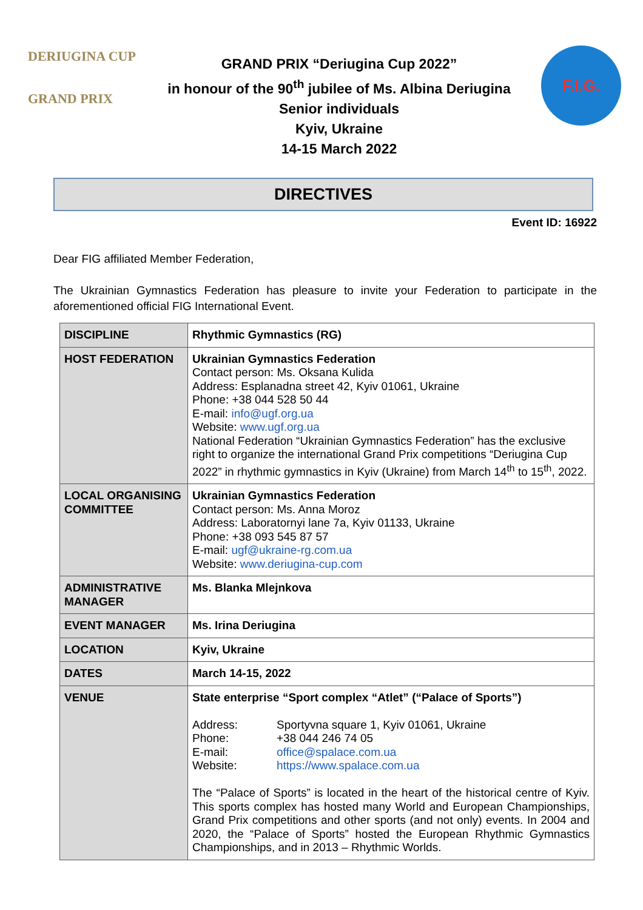DERIUGINA CUP
GRAND PRIX
GRAND PRIX “Deriugina Cup 2022”
in honour of the 90<sup>th</sup> jubilee of Ms. Albina Deriugina
Senior individuals
Kyiv, Ukraine
14-15 March 2022
F.I.G.
DIRECTIVES
Event ID: 16922
Dear FIG affiliated Member Federation,
The Ukrainian Gymnastics Federation has pleasure to invite your Federation to participate in the aforementioned official FIG International Event.
| DISCIPLINE | Rhythmic Gymnastics (RG) |
| HOST FEDERATION | Ukrainian Gymnastics Federation Contact person: Ms. Oksana Kulida Address: Esplanadna street 42, Kyiv 01061, Ukraine Phone: +38 044 528 50 44 E-mail: info@ugf.org.ua Website: www.ugf.org.ua National Federation “Ukrainian Gymnastics Federation” has the exclusive right to organize the international Grand Prix competitions “Deriugina Cup 2022” in rhythmic gymnastics in Kyiv (Ukraine) from March 14<sup>th</sup> to 15<sup>th</sup>, 2022. |
| LOCAL ORGANISING COMMITTEE | Ukrainian Gymnastics Federation Contact person: Ms. Anna Moroz Address: Laboratornyi lane 7a, Kyiv 01133, Ukraine Phone: +38 093 545 87 57 E-mail: ugf@ukraine-rg.com.ua Website: www.deriugina-cup.com |
| ADMINISTRATIVE MANAGER | Ms. Blanka Mlejnkova |
| EVENT MANAGER | Ms. Irina Deriugina |
| LOCATION | Kyiv, Ukraine |
| DATES | March 14-15, 2022 |
| VENUE | State enterprise “Sport complex “Atlet” (“Palace of Sports”) / Address: / Sportyvna square 1, Kyiv 01061, Ukraine / / Phone: / +38 044 246 74 05 / / E-mail: / office@spalace.com.ua / / Website: / https://www.spalace.com.ua / The “Palace of Sports” is located in the heart of the historical centre of Kyiv. This sports complex has hosted many World and European Championships, Grand Prix competitions and other sports (and not only) events. In 2004 and 2020, the “Palace of Sports” hosted the European Rhythmic Gymnastics Championships, and in 2013 – Rhythmic Worlds. |